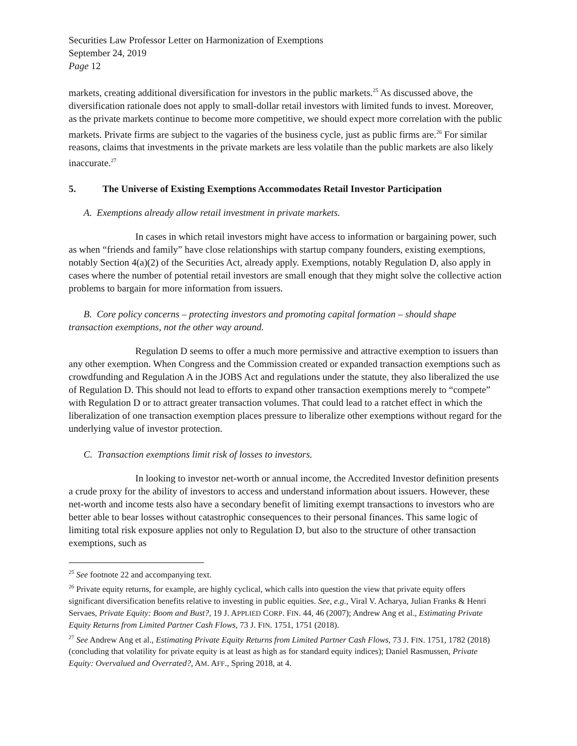Securities Law Professor Letter on Harmonization of Exemptions
September 24, 2019
Page 12
markets, creating additional diversification for investors in the public markets.<sup>25</sup> As discussed above, the diversification rationale does not apply to small-dollar retail investors with limited funds to invest. Moreover, as the private markets continue to become more competitive, we should expect more correlation with the public markets. Private firms are subject to the vagaries of the business cycle, just as public firms are.<sup>26</sup> For similar reasons, claims that investments in the private markets are less volatile than the public markets are also likely inaccurate.<sup>27</sup>
5. The Universe of Existing Exemptions Accommodates Retail Investor Participation
A. Exemptions already allow retail investment in private markets.
In cases in which retail investors might have access to information or bargaining power, such as when “friends and family” have close relationships with startup company founders, existing exemptions, notably Section 4(a)(2) of the Securities Act, already apply. Exemptions, notably Regulation D, also apply in cases where the number of potential retail investors are small enough that they might solve the collective action problems to bargain for more information from issuers.
B. Core policy concerns – protecting investors and promoting capital formation – should shape transaction exemptions, not the other way around.
Regulation D seems to offer a much more permissive and attractive exemption to issuers than any other exemption. When Congress and the Commission created or expanded transaction exemptions such as crowdfunding and Regulation A in the JOBS Act and regulations under the statute, they also liberalized the use of Regulation D. This should not lead to efforts to expand other transaction exemptions merely to “compete” with Regulation D or to attract greater transaction volumes. That could lead to a ratchet effect in which the liberalization of one transaction exemption places pressure to liberalize other exemptions without regard for the underlying value of investor protection.
C. Transaction exemptions limit risk of losses to investors.
In looking to investor net-worth or annual income, the Accredited Investor definition presents a crude proxy for the ability of investors to access and understand information about issuers. However, these net-worth and income tests also have a secondary benefit of limiting exempt transactions to investors who are better able to bear losses without catastrophic consequences to their personal finances. This same logic of limiting total risk exposure applies not only to Regulation D, but also to the structure of other transaction exemptions, such as
<sup>25</sup> See footnote 22 and accompanying text.
<sup>26</sup> Private equity returns, for example, are highly cyclical, which calls into question the view that private equity offers significant diversification benefits relative to investing in public equities. See, e.g., Viral V. Acharya, Julian Franks & Henri Servaes, Private Equity: Boom and Bust?, 19 J. APPLIED CORP. FIN. 44, 46 (2007); Andrew Ang et al., Estimating Private Equity Returns from Limited Partner Cash Flows, 73 J. FIN. 1751, 1751 (2018).
<sup>27</sup> See Andrew Ang et al., Estimating Private Equity Returns from Limited Partner Cash Flows, 73 J. FIN. 1751, 1782 (2018) (concluding that volatility for private equity is at least as high as for standard equity indices); Daniel Rasmussen, Private Equity: Overvalued and Overrated?, AM. AFF., Spring 2018, at 4.